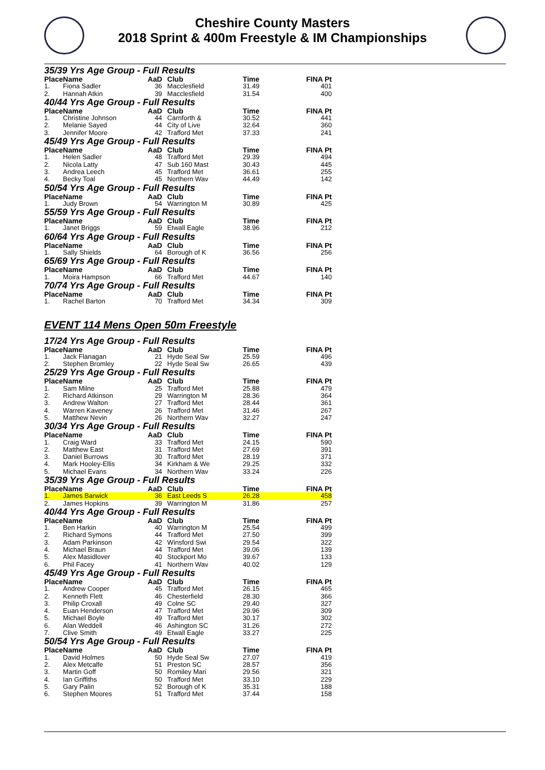Cheshire County Masters
2018 Sprint & 400m Freestyle & IM Championships
35/39 Yrs Age Group - Full Results
| Place | Name | AaD | Club | Time | FINA Pt |
| --- | --- | --- | --- | --- | --- |
| 1. | Fiona Sadler | 36 | Macclesfield | 31.49 | 401 |
| 2. | Hannah Atkin | 39 | Macclesfield | 31.54 | 400 |
40/44 Yrs Age Group - Full Results
| Place | Name | AaD | Club | Time | FINA Pt |
| --- | --- | --- | --- | --- | --- |
| 1. | Christine Johnson | 44 | Carnforth & | 30.52 | 441 |
| 2. | Melanie Sayed | 44 | City of Live | 32.64 | 360 |
| 3. | Jennifer Moore | 42 | Trafford Met | 37.33 | 241 |
45/49 Yrs Age Group - Full Results
| Place | Name | AaD | Club | Time | FINA Pt |
| --- | --- | --- | --- | --- | --- |
| 1. | Helen Sadler | 48 | Trafford Met | 29.39 | 494 |
| 2. | Nicola Latty | 47 | Sub 160 Mast | 30.43 | 445 |
| 3. | Andrea Leech | 45 | Trafford Met | 36.61 | 255 |
| 4. | Becky Toal | 45 | Northern Wav | 44.49 | 142 |
50/54 Yrs Age Group - Full Results
| Place | Name | AaD | Club | Time | FINA Pt |
| --- | --- | --- | --- | --- | --- |
| 1. | Judy Brown | 54 | Warrington M | 30.89 | 425 |
55/59 Yrs Age Group - Full Results
| Place | Name | AaD | Club | Time | FINA Pt |
| --- | --- | --- | --- | --- | --- |
| 1. | Janet Briggs | 59 | Etwall Eagle | 38.96 | 212 |
60/64 Yrs Age Group - Full Results
| Place | Name | AaD | Club | Time | FINA Pt |
| --- | --- | --- | --- | --- | --- |
| 1. | Sally Shields | 64 | Borough of K | 36.56 | 256 |
65/69 Yrs Age Group - Full Results
| Place | Name | AaD | Club | Time | FINA Pt |
| --- | --- | --- | --- | --- | --- |
| 1. | Moira Hampson | 66 | Trafford Met | 44.67 | 140 |
70/74 Yrs Age Group - Full Results
| Place | Name | AaD | Club | Time | FINA Pt |
| --- | --- | --- | --- | --- | --- |
| 1. | Rachel Barton | 70 | Trafford Met | 34.34 | 309 |
EVENT 114 Mens Open 50m Freestyle
17/24 Yrs Age Group - Full Results
| Place | Name | AaD | Club | Time | FINA Pt |
| --- | --- | --- | --- | --- | --- |
| 1. | Jack Flanagan | 21 | Hyde Seal Sw | 25.59 | 496 |
| 2. | Stephen Bromley | 22 | Hyde Seal Sw | 26.65 | 439 |
25/29 Yrs Age Group - Full Results
| Place | Name | AaD | Club | Time | FINA Pt |
| --- | --- | --- | --- | --- | --- |
| 1. | Sam Milne | 25 | Trafford Met | 25.88 | 479 |
| 2. | Richard Atkinson | 29 | Warrington M | 28.36 | 364 |
| 3. | Andrew Walton | 27 | Trafford Met | 28.44 | 361 |
| 4. | Warren Kaveney | 26 | Trafford Met | 31.46 | 267 |
| 5. | Matthew Nevin | 26 | Northern Wav | 32.27 | 247 |
30/34 Yrs Age Group - Full Results
| Place | Name | AaD | Club | Time | FINA Pt |
| --- | --- | --- | --- | --- | --- |
| 1. | Craig Ward | 33 | Trafford Met | 24.15 | 590 |
| 2. | Matthew East | 31 | Trafford Met | 27.69 | 391 |
| 3. | Daniel Burrows | 30 | Trafford Met | 28.19 | 371 |
| 4. | Mark Hooley-Ellis | 34 | Kirkham & We | 29.25 | 332 |
| 5. | Michael Evans | 34 | Northern Wav | 33.24 | 226 |
35/39 Yrs Age Group - Full Results
| Place | Name | AaD | Club | Time | FINA Pt |
| --- | --- | --- | --- | --- | --- |
| 1. | James Barwick | 36 | East Leeds S | 26.28 | 458 |
| 2. | James Hopkins | 39 | Warrington M | 31.86 | 257 |
40/44 Yrs Age Group - Full Results
| Place | Name | AaD | Club | Time | FINA Pt |
| --- | --- | --- | --- | --- | --- |
| 1. | Ben Harkin | 40 | Warrington M | 25.54 | 499 |
| 2. | Richard Symons | 44 | Trafford Met | 27.50 | 399 |
| 3. | Adam Parkinson | 42 | Winsford Swi | 29.54 | 322 |
| 4. | Michael Braun | 44 | Trafford Met | 39.06 | 139 |
| 5. | Alex Masidlover | 40 | Stockport Mo | 39.67 | 133 |
| 6. | Phil Facey | 41 | Northern Wav | 40.02 | 129 |
45/49 Yrs Age Group - Full Results
| Place | Name | AaD | Club | Time | FINA Pt |
| --- | --- | --- | --- | --- | --- |
| 1. | Andrew Cooper | 45 | Trafford Met | 26.15 | 465 |
| 2. | Kenneth Flett | 46 | Chesterfield | 28.30 | 366 |
| 3. | Philip Croxall | 49 | Colne SC | 29.40 | 327 |
| 4. | Euan Henderson | 47 | Trafford Met | 29.96 | 309 |
| 5. | Michael Boyle | 49 | Trafford Met | 30.17 | 302 |
| 6. | Alan Weddell | 46 | Ashington SC | 31.26 | 272 |
| 7. | Clive Smith | 49 | Etwall Eagle | 33.27 | 225 |
50/54 Yrs Age Group - Full Results
| Place | Name | AaD | Club | Time | FINA Pt |
| --- | --- | --- | --- | --- | --- |
| 1. | David Holmes | 50 | Hyde Seal Sw | 27.07 | 419 |
| 2. | Alex Metcalfe | 51 | Preston SC | 28.57 | 356 |
| 3. | Martin Goff | 50 | Romiley Mari | 29.56 | 321 |
| 4. | Ian Griffiths | 50 | Trafford Met | 33.10 | 229 |
| 5. | Gary Palin | 52 | Borough of K | 35.31 | 188 |
| 6. | Stephen Moores | 51 | Trafford Met | 37.44 | 158 |